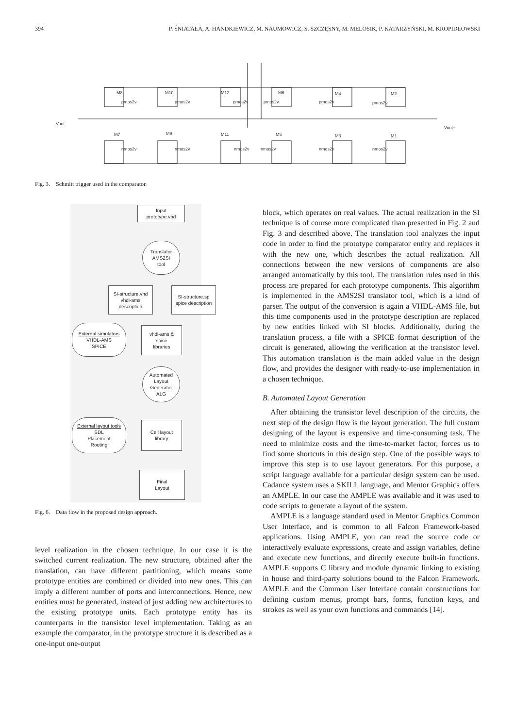394 P. ŚNIATAŁA, A. HANDKIEWICZ, M. NAUMOWICZ, S. SZCZĘSNY, M. MELOSIK, P. KATARZYŃSKI, M. KROPIDŁOWSKI
Vout-
Vout+
M8
M10
M12
M6
M4
M2
M7
M9
M11
M5
M3
M1
pmos2v
pmos2v
pmos2v
pmos2v
pmos2v
pmos2v
nmos2v
nmos2v
nmos2v
nmos2v
nmos2v
nmos2v
Fig. 3. Schmitt trigger used in the comparator.
Input
prototype.vhd
Translator
AMS2SI
tool
SI-structure.vhd
vhdl-ams
description
SI-structure.sp
spice description
External simulators
VHDL-AMS
SPICE
vhdl-ams &
spice
libraries
Automated
Layout
Generator
ALG
External layout tools
SDL
Placement
Routing
Cell layout
library
Final
Layout
Fig. 6. Data flow in the proposed design approach.
level realization in the chosen technique. In our case it is the switched current realization. The new structure, obtained after the translation, can have different partitioning, which means some prototype entities are combined or divided into new ones. This can imply a different number of ports and interconnections. Hence, new entities must be generated, instead of just adding new architectures to the existing prototype units. Each prototype entity has its counterparts in the transistor level implementation. Taking as an example the comparator, in the prototype structure it is described as a one-input one-output
block, which operates on real values. The actual realization in the SI technique is of course more complicated than presented in Fig. 2 and Fig. 3 and described above. The translation tool analyzes the input code in order to find the prototype comparator entity and replaces it with the new one, which describes the actual realization. All connections between the new versions of components are also arranged automatically by this tool. The translation rules used in this process are prepared for each prototype components. This algorithm is implemented in the AMS2SI translator tool, which is a kind of parser. The output of the conversion is again a VHDL-AMS file, but this time components used in the prototype description are replaced by new entities linked with SI blocks. Additionally, during the translation process, a file with a SPICE format description of the circuit is generated, allowing the verification at the transistor level. This automation translation is the main added value in the design flow, and provides the designer with ready-to-use implementation in a chosen technique.
B. Automated Layout Generation
After obtaining the transistor level description of the circuits, the next step of the design flow is the layout generation. The full custom designing of the layout is expensive and time-consuming task. The need to minimize costs and the time-to-market factor, forces us to find some shortcuts in this design step. One of the possible ways to improve this step is to use layout generators. For this purpose, a script language available for a particular design system can be used. Cadance system uses a SKILL language, and Mentor Graphics offers an AMPLE. In our case the AMPLE was available and it was used to code scripts to generate a layout of the system.
AMPLE is a language standard used in Mentor Graphics Common User Interface, and is common to all Falcon Framework-based applications. Using AMPLE, you can read the source code or interactively evaluate expressions, create and assign variables, define and execute new functions, and directly execute built-in functions. AMPLE supports C library and module dynamic linking to existing in house and third-party solutions bound to the Falcon Framework. AMPLE and the Common User Interface contain constructions for defining custom menus, prompt bars, forms, function keys, and strokes as well as your own functions and commands [14].